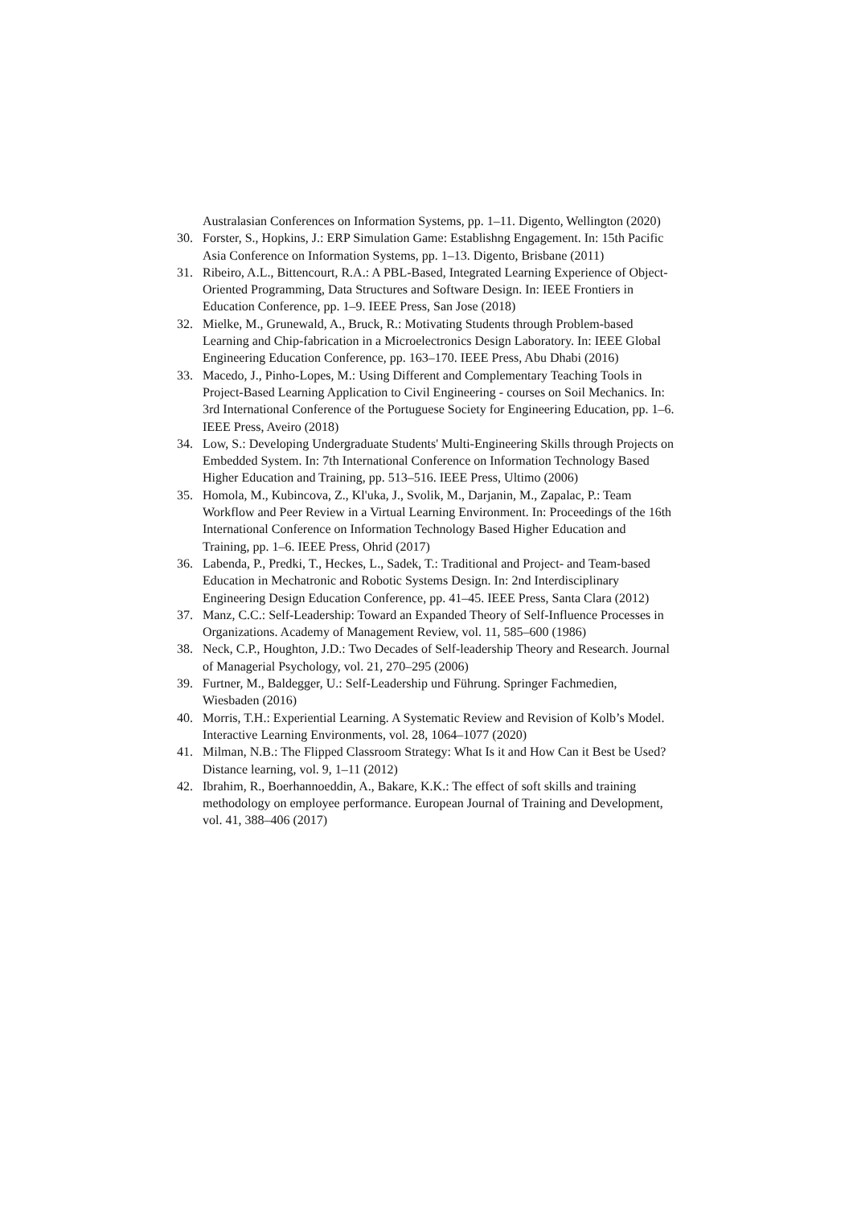Australasian Conferences on Information Systems, pp. 1–11. Digento, Wellington (2020)
30. Forster, S., Hopkins, J.: ERP Simulation Game: Establishng Engagement. In: 15th Pacific Asia Conference on Information Systems, pp. 1–13. Digento, Brisbane (2011)
31. Ribeiro, A.L., Bittencourt, R.A.: A PBL-Based, Integrated Learning Experience of Object-Oriented Programming, Data Structures and Software Design. In: IEEE Frontiers in Education Conference, pp. 1–9. IEEE Press, San Jose (2018)
32. Mielke, M., Grunewald, A., Bruck, R.: Motivating Students through Problem-based Learning and Chip-fabrication in a Microelectronics Design Laboratory. In: IEEE Global Engineering Education Conference, pp. 163–170. IEEE Press, Abu Dhabi (2016)
33. Macedo, J., Pinho-Lopes, M.: Using Different and Complementary Teaching Tools in Project-Based Learning Application to Civil Engineering - courses on Soil Mechanics. In: 3rd International Conference of the Portuguese Society for Engineering Education, pp. 1–6. IEEE Press, Aveiro (2018)
34. Low, S.: Developing Undergraduate Students' Multi-Engineering Skills through Projects on Embedded System. In: 7th International Conference on Information Technology Based Higher Education and Training, pp. 513–516. IEEE Press, Ultimo (2006)
35. Homola, M., Kubincova, Z., Kl'uka, J., Svolik, M., Darjanin, M., Zapalac, P.: Team Workflow and Peer Review in a Virtual Learning Environment. In: Proceedings of the 16th International Conference on Information Technology Based Higher Education and Training, pp. 1–6. IEEE Press, Ohrid (2017)
36. Labenda, P., Predki, T., Heckes, L., Sadek, T.: Traditional and Project- and Team-based Education in Mechatronic and Robotic Systems Design. In: 2nd Interdisciplinary Engineering Design Education Conference, pp. 41–45. IEEE Press, Santa Clara (2012)
37. Manz, C.C.: Self-Leadership: Toward an Expanded Theory of Self-Influence Processes in Organizations. Academy of Management Review, vol. 11, 585–600 (1986)
38. Neck, C.P., Houghton, J.D.: Two Decades of Self-leadership Theory and Research. Journal of Managerial Psychology, vol. 21, 270–295 (2006)
39. Furtner, M., Baldegger, U.: Self-Leadership und Führung. Springer Fachmedien, Wiesbaden (2016)
40. Morris, T.H.: Experiential Learning. A Systematic Review and Revision of Kolb’s Model. Interactive Learning Environments, vol. 28, 1064–1077 (2020)
41. Milman, N.B.: The Flipped Classroom Strategy: What Is it and How Can it Best be Used? Distance learning, vol. 9, 1–11 (2012)
42. Ibrahim, R., Boerhannoeddin, A., Bakare, K.K.: The effect of soft skills and training methodology on employee performance. European Journal of Training and Development, vol. 41, 388–406 (2017)